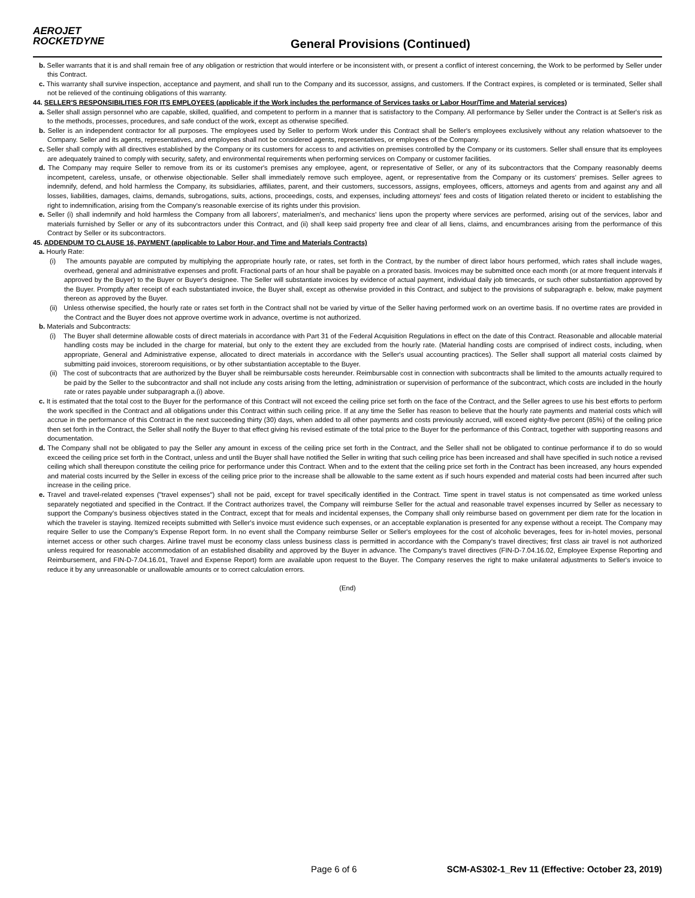AEROJET
ROCKETDYNE
General Provisions (Continued)
b. Seller warrants that it is and shall remain free of any obligation or restriction that would interfere or be inconsistent with, or present a conflict of interest concerning, the Work to be performed by Seller under this Contract.
c. This warranty shall survive inspection, acceptance and payment, and shall run to the Company and its successor, assigns, and customers. If the Contract expires, is completed or is terminated, Seller shall not be relieved of the continuing obligations of this warranty.
44. SELLER'S RESPONSIBILITIES FOR ITS EMPLOYEES (applicable if the Work includes the performance of Services tasks or Labor Hour/Time and Material services)
a. Seller shall assign personnel who are capable, skilled, qualified, and competent to perform in a manner that is satisfactory to the Company. All performance by Seller under the Contract is at Seller's risk as to the methods, processes, procedures, and safe conduct of the work, except as otherwise specified.
b. Seller is an independent contractor for all purposes. The employees used by Seller to perform Work under this Contract shall be Seller's employees exclusively without any relation whatsoever to the Company. Seller and its agents, representatives, and employees shall not be considered agents, representatives, or employees of the Company.
c. Seller shall comply with all directives established by the Company or its customers for access to and activities on premises controlled by the Company or its customers. Seller shall ensure that its employees are adequately trained to comply with security, safety, and environmental requirements when performing services on Company or customer facilities.
d. The Company may require Seller to remove from its or its customer's premises any employee, agent, or representative of Seller, or any of its subcontractors that the Company reasonably deems incompetent, careless, unsafe, or otherwise objectionable. Seller shall immediately remove such employee, agent, or representative from the Company or its customers' premises. Seller agrees to indemnify, defend, and hold harmless the Company, its subsidiaries, affiliates, parent, and their customers, successors, assigns, employees, officers, attorneys and agents from and against any and all losses, liabilities, damages, claims, demands, subrogations, suits, actions, proceedings, costs, and expenses, including attorneys' fees and costs of litigation related thereto or incident to establishing the right to indemnification, arising from the Company's reasonable exercise of its rights under this provision.
e. Seller (i) shall indemnify and hold harmless the Company from all laborers', materialmen's, and mechanics' liens upon the property where services are performed, arising out of the services, labor and materials furnished by Seller or any of its subcontractors under this Contract, and (ii) shall keep said property free and clear of all liens, claims, and encumbrances arising from the performance of this Contract by Seller or its subcontractors.
45. ADDENDUM TO CLAUSE 16, PAYMENT (applicable to Labor Hour, and Time and Materials Contracts)
a. Hourly Rate:
(i) The amounts payable are computed by multiplying the appropriate hourly rate, or rates, set forth in the Contract, by the number of direct labor hours performed, which rates shall include wages, overhead, general and administrative expenses and profit. Fractional parts of an hour shall be payable on a prorated basis. Invoices may be submitted once each month (or at more frequent intervals if approved by the Buyer) to the Buyer or Buyer's designee. The Seller will substantiate invoices by evidence of actual payment, individual daily job timecards, or such other substantiation approved by the Buyer. Promptly after receipt of each substantiated invoice, the Buyer shall, except as otherwise provided in this Contract, and subject to the provisions of subparagraph e. below, make payment thereon as approved by the Buyer.
(ii) Unless otherwise specified, the hourly rate or rates set forth in the Contract shall not be varied by virtue of the Seller having performed work on an overtime basis. If no overtime rates are provided in the Contract and the Buyer does not approve overtime work in advance, overtime is not authorized.
b. Materials and Subcontracts:
(i) The Buyer shall determine allowable costs of direct materials in accordance with Part 31 of the Federal Acquisition Regulations in effect on the date of this Contract. Reasonable and allocable material handling costs may be included in the charge for material, but only to the extent they are excluded from the hourly rate. (Material handling costs are comprised of indirect costs, including, when appropriate, General and Administrative expense, allocated to direct materials in accordance with the Seller's usual accounting practices). The Seller shall support all material costs claimed by submitting paid invoices, storeroom requisitions, or by other substantiation acceptable to the Buyer.
(ii) The cost of subcontracts that are authorized by the Buyer shall be reimbursable costs hereunder. Reimbursable cost in connection with subcontracts shall be limited to the amounts actually required to be paid by the Seller to the subcontractor and shall not include any costs arising from the letting, administration or supervision of performance of the subcontract, which costs are included in the hourly rate or rates payable under subparagraph a.(i) above.
c. It is estimated that the total cost to the Buyer for the performance of this Contract will not exceed the ceiling price set forth on the face of the Contract, and the Seller agrees to use his best efforts to perform the work specified in the Contract and all obligations under this Contract within such ceiling price. If at any time the Seller has reason to believe that the hourly rate payments and material costs which will accrue in the performance of this Contract in the next succeeding thirty (30) days, when added to all other payments and costs previously accrued, will exceed eighty-five percent (85%) of the ceiling price then set forth in the Contract, the Seller shall notify the Buyer to that effect giving his revised estimate of the total price to the Buyer for the performance of this Contract, together with supporting reasons and documentation.
d. The Company shall not be obligated to pay the Seller any amount in excess of the ceiling price set forth in the Contract, and the Seller shall not be obligated to continue performance if to do so would exceed the ceiling price set forth in the Contract, unless and until the Buyer shall have notified the Seller in writing that such ceiling price has been increased and shall have specified in such notice a revised ceiling which shall thereupon constitute the ceiling price for performance under this Contract. When and to the extent that the ceiling price set forth in the Contract has been increased, any hours expended and material costs incurred by the Seller in excess of the ceiling price prior to the increase shall be allowable to the same extent as if such hours expended and material costs had been incurred after such increase in the ceiling price.
e. Travel and travel-related expenses ("travel expenses") shall not be paid, except for travel specifically identified in the Contract. Time spent in travel status is not compensated as time worked unless separately negotiated and specified in the Contract. If the Contract authorizes travel, the Company will reimburse Seller for the actual and reasonable travel expenses incurred by Seller as necessary to support the Company's business objectives stated in the Contract, except that for meals and incidental expenses, the Company shall only reimburse based on government per diem rate for the location in which the traveler is staying. Itemized receipts submitted with Seller's invoice must evidence such expenses, or an acceptable explanation is presented for any expense without a receipt. The Company may require Seller to use the Company's Expense Report form. In no event shall the Company reimburse Seller or Seller's employees for the cost of alcoholic beverages, fees for in-hotel movies, personal internet access or other such charges. Airline travel must be economy class unless business class is permitted in accordance with the Company's travel directives; first class air travel is not authorized unless required for reasonable accommodation of an established disability and approved by the Buyer in advance. The Company's travel directives (FIN-D-7.04.16.02, Employee Expense Reporting and Reimbursement, and FIN-D-7.04.16.01, Travel and Expense Report) form are available upon request to the Buyer. The Company reserves the right to make unilateral adjustments to Seller's invoice to reduce it by any unreasonable or unallowable amounts or to correct calculation errors.
(End)
Page 6 of 6 SCM-AS302-1_Rev 11 (Effective: October 23, 2019)